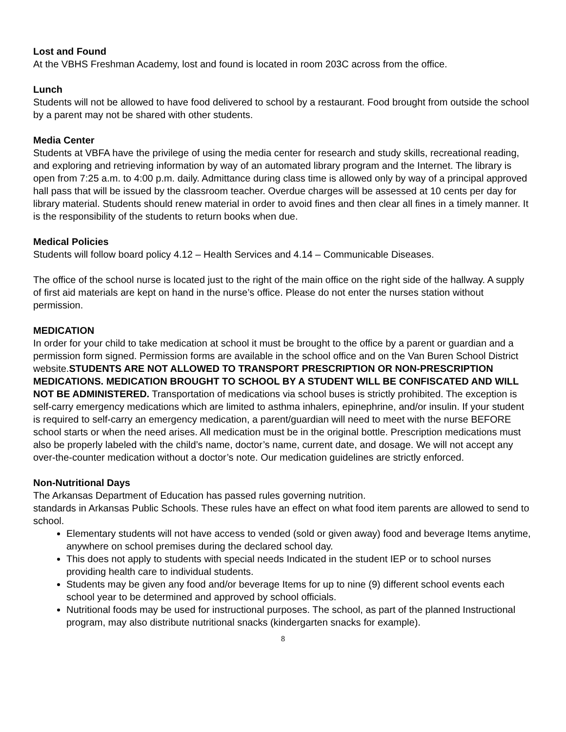Lost and Found
At the VBHS Freshman Academy, lost and found is located in room 203C across from the office.
Lunch
Students will not be allowed to have food delivered to school by a restaurant. Food brought from outside the school by a parent may not be shared with other students.
Media Center
Students at VBFA have the privilege of using the media center for research and study skills, recreational reading, and exploring and retrieving information by way of an automated library program and the Internet. The library is open from 7:25 a.m. to 4:00 p.m. daily. Admittance during class time is allowed only by way of a principal approved hall pass that will be issued by the classroom teacher. Overdue charges will be assessed at 10 cents per day for library material. Students should renew material in order to avoid fines and then clear all fines in a timely manner. It is the responsibility of the students to return books when due.
Medical Policies
Students will follow board policy 4.12 – Health Services and 4.14 – Communicable Diseases.
The office of the school nurse is located just to the right of the main office on the right side of the hallway. A supply of first aid materials are kept on hand in the nurse’s office. Please do not enter the nurses station without permission.
MEDICATION
In order for your child to take medication at school it must be brought to the office by a parent or guardian and a permission form signed. Permission forms are available in the school office and on the Van Buren School District website.STUDENTS ARE NOT ALLOWED TO TRANSPORT PRESCRIPTION OR NON-PRESCRIPTION MEDICATIONS. MEDICATION BROUGHT TO SCHOOL BY A STUDENT WILL BE CONFISCATED AND WILL NOT BE ADMINISTERED. Transportation of medications via school buses is strictly prohibited. The exception is self-carry emergency medications which are limited to asthma inhalers, epinephrine, and/or insulin. If your student is required to self-carry an emergency medication, a parent/guardian will need to meet with the nurse BEFORE school starts or when the need arises. All medication must be in the original bottle. Prescription medications must also be properly labeled with the child’s name, doctor’s name, current date, and dosage. We will not accept any over-the-counter medication without a doctor’s note. Our medication guidelines are strictly enforced.
Non-Nutritional Days
The Arkansas Department of Education has passed rules governing nutrition.
standards in Arkansas Public Schools. These rules have an effect on what food item parents are allowed to send to school.
Elementary students will not have access to vended (sold or given away) food and beverage Items anytime, anywhere on school premises during the declared school day.
This does not apply to students with special needs Indicated in the student IEP or to school nurses providing health care to individual students.
Students may be given any food and/or beverage Items for up to nine (9) different school events each school year to be determined and approved by school officials.
Nutritional foods may be used for instructional purposes. The school, as part of the planned Instructional program, may also distribute nutritional snacks (kindergarten snacks for example).
8